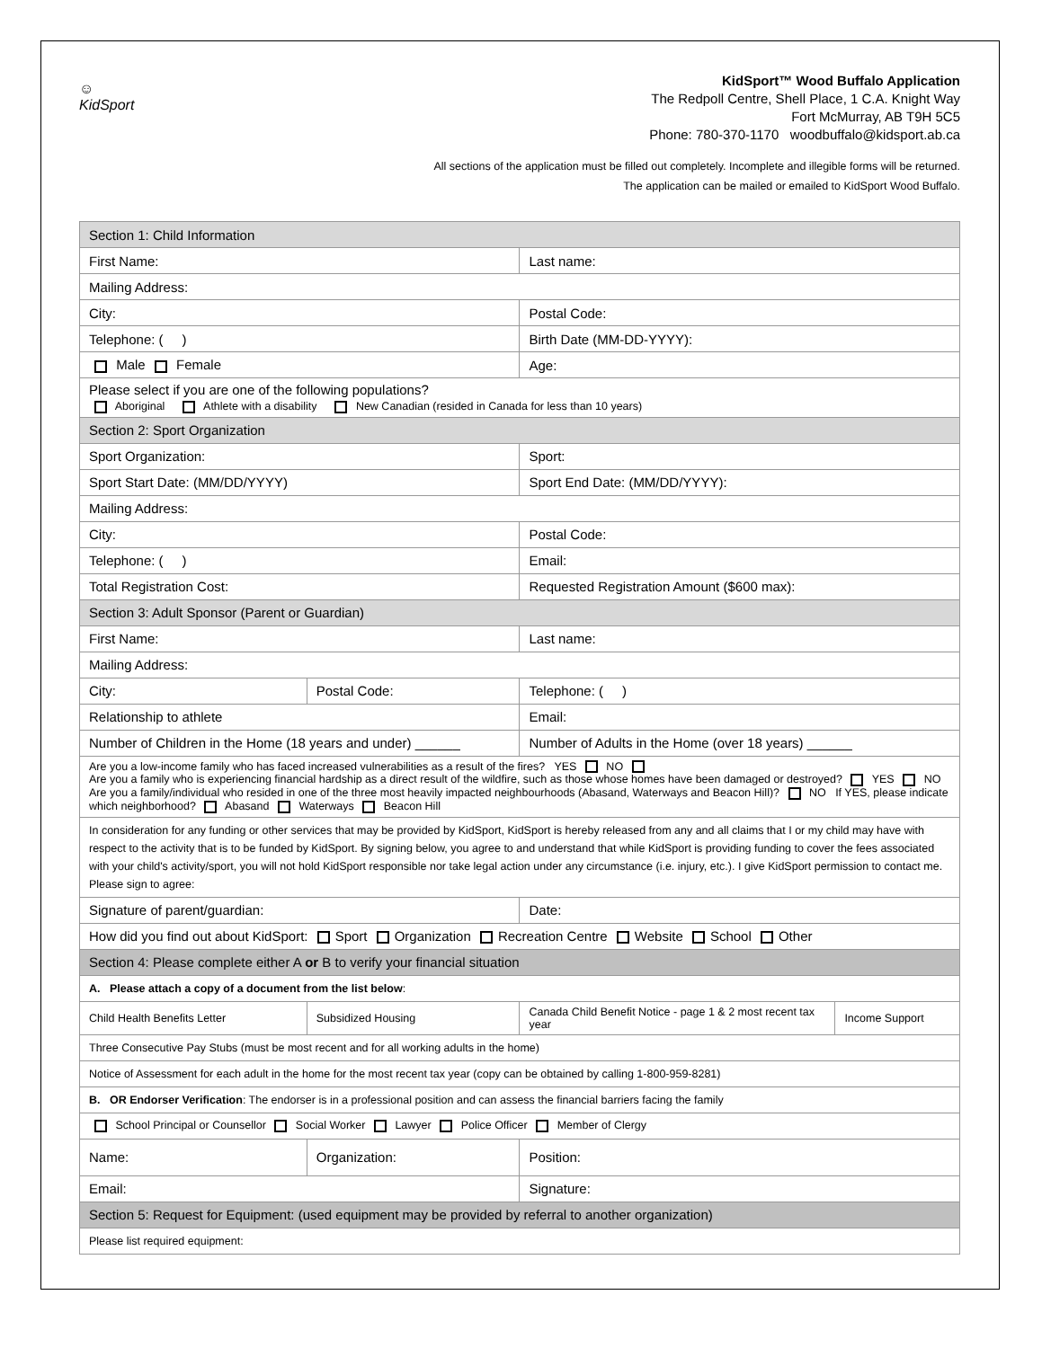☺
KidSport
KidSport™ Wood Buffalo Application
The Redpoll Centre, Shell Place, 1 C.A. Knight Way
Fort McMurray, AB T9H 5C5
Phone: 780-370-1170 woodbuffalo@kidsport.ab.ca
All sections of the application must be filled out completely. Incomplete and illegible forms will be returned.
The application can be mailed or emailed to KidSport Wood Buffalo.
| Section 1: Child Information | | | |
| First Name: | | Last name: | |
| Mailing Address: | | | |
| City: | | Postal Code: | |
| Telephone: ( ) | | Birth Date (MM-DD-YYYY): | |
| Male Female | | Age: | |
| Please select if you are one of the following populations? Aboriginal Athlete with a disability New Canadian (resided in Canada for less than 10 years) | | | |
| Section 2: Sport Organization | | | |
| Sport Organization: | | Sport: | |
| Sport Start Date: (MM/DD/YYYY) | | Sport End Date: (MM/DD/YYYY): | |
| Mailing Address: | | | |
| City: | | Postal Code: | |
| Telephone: ( ) | | Email: | |
| Total Registration Cost: | | Requested Registration Amount ($600 max): | |
| Section 3: Adult Sponsor (Parent or Guardian) | | | |
| First Name: | | Last name: | |
| Mailing Address: | | | |
| City: | Postal Code: | Telephone: ( ) | |
| Relationship to athlete | | Email: | |
| Number of Children in the Home (18 years and under) ______ | | Number of Adults in the Home (over 18 years) ______ | |
| Are you a low-income family who has faced increased vulnerabilities as a result of the fires? YES NO Are you a family who is experiencing financial hardship as a direct result of the wildfire, such as those whose homes have been damaged or destroyed? YES NO Are you a family/individual who resided in one of the three most heavily impacted neighbourhoods (Abasand, Waterways and Beacon Hill)? NO If YES, please indicate which neighborhood? Abasand Waterways Beacon Hill | | | |
| In consideration for any funding or other services that may be provided by KidSport, KidSport is hereby released from any and all claims that I or my child may have with respect to the activity that is to be funded by KidSport. By signing below, you agree to and understand that while KidSport is providing funding to cover the fees associated with your child's activity/sport, you will not hold KidSport responsible nor take legal action under any circumstance (i.e. injury, etc.). I give KidSport permission to contact me. Please sign to agree: | | | |
| Signature of parent/guardian: | | Date: | |
| How did you find out about KidSport: Sport Organization Recreation Centre Website School Other | | | |
| Section 4: Please complete either A or B to verify your financial situation | | | |
| A. Please attach a copy of a document from the list below : | | | |
| Child Health Benefits Letter | Subsidized Housing | Canada Child Benefit Notice - page 1 & 2 most recent tax year | Income Support |
| Three Consecutive Pay Stubs (must be most recent and for all working adults in the home) | | | |
| Notice of Assessment for each adult in the home for the most recent tax year (copy can be obtained by calling 1-800-959-8281) | | | |
| B. OR Endorser Verification : The endorser is in a professional position and can assess the financial barriers facing the family | | | |
| School Principal or Counsellor Social Worker Lawyer Police Officer Member of Clergy | | | |
| Name: | Organization: | Position: | |
| Email: | | Signature: | |
| Section 5: Request for Equipment: (used equipment may be provided by referral to another organization) | | | |
| Please list required equipment: | | | |